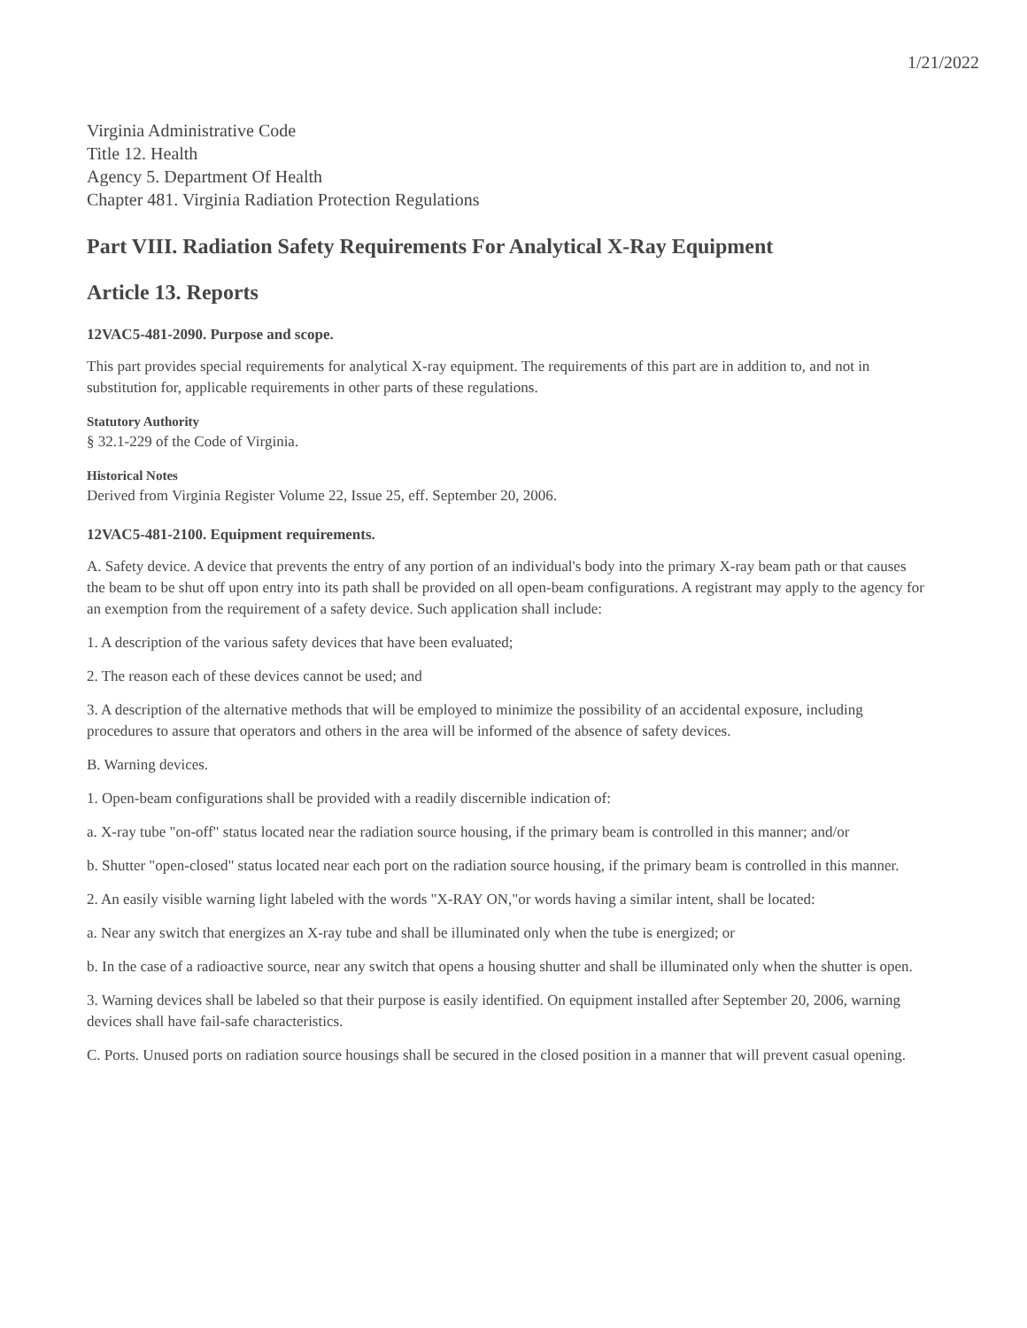1/21/2022
Virginia Administrative Code
Title 12. Health
Agency 5. Department Of Health
Chapter 481. Virginia Radiation Protection Regulations
Part VIII. Radiation Safety Requirements For Analytical X-Ray Equipment
Article 13. Reports
12VAC5-481-2090. Purpose and scope.
This part provides special requirements for analytical X-ray equipment. The requirements of this part are in addition to, and not in substitution for, applicable requirements in other parts of these regulations.
Statutory Authority
§ 32.1-229 of the Code of Virginia.
Historical Notes
Derived from Virginia Register Volume 22, Issue 25, eff. September 20, 2006.
12VAC5-481-2100. Equipment requirements.
A. Safety device. A device that prevents the entry of any portion of an individual's body into the primary X-ray beam path or that causes the beam to be shut off upon entry into its path shall be provided on all open-beam configurations. A registrant may apply to the agency for an exemption from the requirement of a safety device. Such application shall include:
1. A description of the various safety devices that have been evaluated;
2. The reason each of these devices cannot be used; and
3. A description of the alternative methods that will be employed to minimize the possibility of an accidental exposure, including procedures to assure that operators and others in the area will be informed of the absence of safety devices.
B. Warning devices.
1. Open-beam configurations shall be provided with a readily discernible indication of:
a. X-ray tube "on-off" status located near the radiation source housing, if the primary beam is controlled in this manner; and/or
b. Shutter "open-closed" status located near each port on the radiation source housing, if the primary beam is controlled in this manner.
2. An easily visible warning light labeled with the words "X-RAY ON,"or words having a similar intent, shall be located:
a. Near any switch that energizes an X-ray tube and shall be illuminated only when the tube is energized; or
b. In the case of a radioactive source, near any switch that opens a housing shutter and shall be illuminated only when the shutter is open.
3. Warning devices shall be labeled so that their purpose is easily identified. On equipment installed after September 20, 2006, warning devices shall have fail-safe characteristics.
C. Ports. Unused ports on radiation source housings shall be secured in the closed position in a manner that will prevent casual opening.